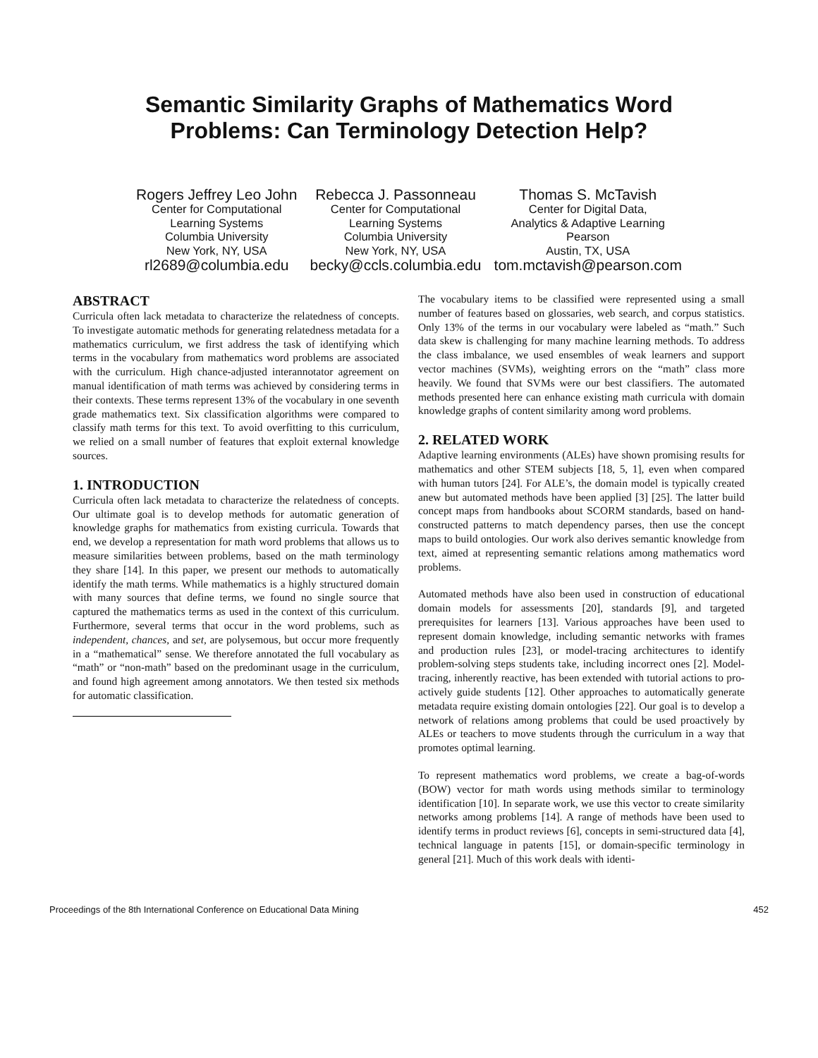Semantic Similarity Graphs of Mathematics Word
Problems: Can Terminology Detection Help?
Rogers Jeffrey Leo John
Center for Computational
Learning Systems
Columbia University
New York, NY, USA
rl2689@columbia.edu
Rebecca J. Passonneau
Center for Computational
Learning Systems
Columbia University
New York, NY, USA
becky@ccls.columbia.edu
Thomas S. McTavish
Center for Digital Data,
Analytics & Adaptive Learning
Pearson
Austin, TX, USA
tom.mctavish@pearson.com
ABSTRACT
Curricula often lack metadata to characterize the relatedness of concepts. To investigate automatic methods for generating relatedness metadata for a mathematics curriculum, we first address the task of identifying which terms in the vocabulary from mathematics word problems are associated with the curriculum. High chance-adjusted interannotator agreement on manual identification of math terms was achieved by considering terms in their contexts. These terms represent 13% of the vocabulary in one seventh grade mathematics text. Six classification algorithms were compared to classify math terms for this text. To avoid overfitting to this curriculum, we relied on a small number of features that exploit external knowledge sources.
1. INTRODUCTION
Curricula often lack metadata to characterize the relatedness of concepts. Our ultimate goal is to develop methods for automatic generation of knowledge graphs for mathematics from existing curricula. Towards that end, we develop a representation for math word problems that allows us to measure similarities between problems, based on the math terminology they share [14]. In this paper, we present our methods to automatically identify the math terms. While mathematics is a highly structured domain with many sources that define terms, we found no single source that captured the mathematics terms as used in the context of this curriculum. Furthermore, several terms that occur in the word problems, such as independent, chances, and set, are polysemous, but occur more frequently in a “mathematical” sense. We therefore annotated the full vocabulary as “math” or “non-math” based on the predominant usage in the curriculum, and found high agreement among annotators. We then tested six methods for automatic classification.
The vocabulary items to be classified were represented using a small number of features based on glossaries, web search, and corpus statistics. Only 13% of the terms in our vocabulary were labeled as “math.” Such data skew is challenging for many machine learning methods. To address the class imbalance, we used ensembles of weak learners and support vector machines (SVMs), weighting errors on the “math” class more heavily. We found that SVMs were our best classifiers. The automated methods presented here can enhance existing math curricula with domain knowledge graphs of content similarity among word problems.
2. RELATED WORK
Adaptive learning environments (ALEs) have shown promising results for mathematics and other STEM subjects [18, 5, 1], even when compared with human tutors [24]. For ALE’s, the domain model is typically created anew but automated methods have been applied [3] [25]. The latter build concept maps from handbooks about SCORM standards, based on hand-constructed patterns to match dependency parses, then use the concept maps to build ontologies. Our work also derives semantic knowledge from text, aimed at representing semantic relations among mathematics word problems.
Automated methods have also been used in construction of educational domain models for assessments [20], standards [9], and targeted prerequisites for learners [13]. Various approaches have been used to represent domain knowledge, including semantic networks with frames and production rules [23], or model-tracing architectures to identify problem-solving steps students take, including incorrect ones [2]. Model-tracing, inherently reactive, has been extended with tutorial actions to pro-actively guide students [12]. Other approaches to automatically generate metadata require existing domain ontologies [22]. Our goal is to develop a network of relations among problems that could be used proactively by ALEs or teachers to move students through the curriculum in a way that promotes optimal learning.
To represent mathematics word problems, we create a bag-of-words (BOW) vector for math words using methods similar to terminology identification [10]. In separate work, we use this vector to create similarity networks among problems [14]. A range of methods have been used to identify terms in product reviews [6], concepts in semi-structured data [4], technical language in patents [15], or domain-specific terminology in general [21]. Much of this work deals with identi-
Proceedings of the 8th International Conference on Educational Data Mining 452